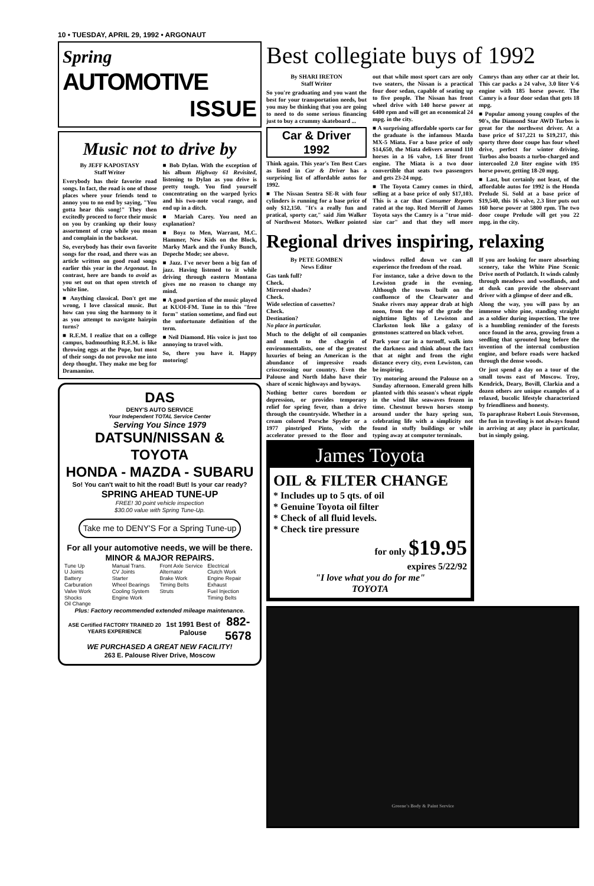10 • TUESDAY, APRIL 29, 1992 • ARGONAUT
Spring
AUTOMOTIVE
ISSUE
Music not to drive by
By JEFF KAPOSTASY
Staff Writer
Everybody has their favorite road songs. In fact, the road is one of those places where your friends tend to annoy you to no end by saying, "You gotta hear this song!" They then excitedly proceed to force their music on you by cranking up their lousy assortment of crap while you moan and complain in the backseat.
So, everybody has their own favorite songs for the road, and there was an article written on good road songs earlier this year in the Argonaut. In contrast, here are bands to avoid as you set out on that open stretch of white line.
■ Anything classical. Don't get me wrong, I love classical music. But how can you sing the harmony to it as you attempt to navigate hairpin turns?
■ R.E.M. I realize that on a college campus, badmouthing R.E.M. is like throwing eggs at the Pope, but most of their songs do not provoke me into deep thought. They make me beg for Dramamine.
■ Bob Dylan. With the exception of his album Highway 61 Revisited, listening to Dylan as you drive is pretty tough. You find yourself concentrating on the warped lyrics and his two-note vocal range, and end up in a ditch.
■ Mariah Carey. You need an explanation?
■ Boyz to Men, Warrant, M.C. Hammer, New Kids on the Block, Marky Mark and the Funky Bunch, Depeche Mode; see above.
■ Jazz. I've never been a big fan of jazz. Having listened to it while driving through eastern Montana gives me no reason to change my mind.
■ A good portion of the music played at KUOI-FM. Tune in to this "free form" station sometime, and find out the unfortunate definition of the term.
■ Neil Diamond. His voice is just too annoying to travel with.
So, there you have it. Happy motoring!
DAS
DENY'S AUTO SERVICE
Your Independent TOTAL Service Center
Serving You Since 1979
DATSUN/NISSAN & TOYOTA
HONDA - MAZDA - SUBARU
So! You can't wait to hit the road! But! Is your car ready?
SPRING AHEAD TUNE-UP
FREE! 30 point vehicle inspection
$30.00 value with Spring Tune-Up.
Take me to DENY'S For a Spring Tune-up
For all your automotive needs, we will be there. MINOR & MAJOR REPAIRS.
Tune Up
U Joints
Battery
Carburation
Valve Work
Shocks
Oil Change
Manual Trans.
CV Joints
Starter
Wheel Bearings
Cooling System
Engine Work
Front Axle Service
Alternator
Brake Work
Timing Belts
Struts
Electrical
Clutch Work
Engine Repair
Exhaust
Fuel Injection
Timing Belts
Plus: Factory recommended extended mileage maintenance.
ASE Certified FACTORY TRAINED 20 YEARS EXPERIENCE 1st 1991 Best of Palouse 882-5678
WE PURCHASED A GREAT NEW FACILITY!
263 E. Palouse River Drive, Moscow
Best collegiate buys of 1992
By SHARI IRETON
Staff Writer
So you're graduating and you want the best for your transportation needs, but you may be thinking that you are going to need to do some serious financing just to buy a crummy skateboard ...
Car & Driver 1992
Think again. This year's Ten Best Cars as listed in Car & Driver has a surprising list of affordable autos for 1992.
■ The Nissan Sentra SE-R with four cylinders is running for a base price of only $12,150. "It's a really fun and pratical, sporty car," said Jim Walker of Northwest Motors. Welker pointed out that while most sport cars are only two seaters, the Nissan is a practical four door sedan, capable of seating up to five people. The Nissan has front wheel drive with 140 horse power at 6400 rpm and will get an economical 24 mpg. in the city.
■ A surprising affordable sports car for the graduate is the infamous Mazda MX-5 Miata. For a base price of only $14,650, the Miata delivers around 110 horses in a 16 valve, 1.6 liter front engine. The Miata is a two door convertible that seats two passengers and gets 23-24 mpg.
■ The Toyota Camry comes in third, selling at a base price of only $17,103. This is a car that Consumer Reports rated at the top. Red Merrill of James Toyota says the Camry is a "true mid-size car" and that they sell more Camrys than any other car at their lot. This car packs a 24 valve, 3.0 liter V-6 engine with 185 horse power. The Camry is a four door sedan that gets 18 mpg.
■ Popular among young couples of the 90's, the Diamond Star AWD Turbos is great for the northwest driver. At a base price of $17,221 to $19,217, this sporty three door coupe has four wheel drive, perfect for winter driving. Turbos also boasts a turbo-charged and intercooled 2.0 liter engine with 195 horse power, getting 18-20 mpg.
■ Last, but certainly not least, of the affordable autos for 1992 is the Honda Prelude Si. Sold at a base price of $19,540, this 16 valve, 2.3 liter puts out 160 horse power at 5800 rpm. The two door coupe Prelude will get you 22 mpg. in the city.
Regional drives inspiring, relaxing
By PETE GOMBEN
News Editor
Gas tank full?
Check.
Mirrored shades?
Check.
Wide selection of cassettes?
Check.
Destination?
No place in particular.
Much to the delight of oil companies and much to the chagrin of environmentalists, one of the greatest luxuries of being an American is the abundance of impressive roads crisscrossing our country. Even the Palouse and North Idaho have their share of scenic highways and byways.
Nothing better cures boredom or depression, or provides temporary relief for spring fever, than a drive through the countryside. Whether in a cream colored Porsche Spyder or a 1977 pinstriped Pinto, with the accelerator pressed to the floor and windows rolled down we can all experience the freedom of the road.
For instance, take a drive down to the Lewiston grade in the evening. Although the towns built on the confluence of the Clearwater and Snake rivers may appear drab at high noon, from the top of the grade the nighttime lights of Lewiston and Clarkston look like a galaxy of gemstones scattered on black velvet.
Park your car in a turnoff, walk into the darkness and think about the fact that at night and from the right distance every city, even Lewiston, can be inspiring.
Try motoring around the Palouse on a Sunday afternoon. Emerald green hills planted with this season's wheat ripple in the wind like seawaves frozen in time. Chestnut brown horses stomp around under the hazy spring sun, celebrating life with a simplicity not found in stuffy buildings or while typing away at computer terminals.
If you are looking for more absorbing scenery, take the White Pine Scenic Drive north of Potlatch. It winds calmly through meadows and woodlands, and at dusk can provide the observant driver with a glimpse of deer and elk.
Along the way, you will pass by an immense white pine, standing straight as a soldier during inspection. The tree is a humbling reminder of the forests once found in the area, growing from a seedling that sprouted long before the invention of the internal combustion engine, and before roads were hacked through the dense woods.
Or just spend a day on a tour of the small towns east of Moscow. Troy, Kendrick, Deary, Bovill, Clarkia and a dozen others are unique examples of a relaxed, bucolic lifestyle characterized by friendliness and honesty.
To paraphrase Robert Louis Stevenson, the fun in traveling is not always found in arriving at any place in particular, but in simply going.
James Toyota
OIL & FILTER CHANGE
* Includes up to 5 qts. of oil
* Genuine Toyota oil filter
* Check of all fluid levels.
* Check tire pressure
for only $19.95
expires 5/22/92
"I love what you do for me"
TOYOTA
Greene's Body & Paint Service